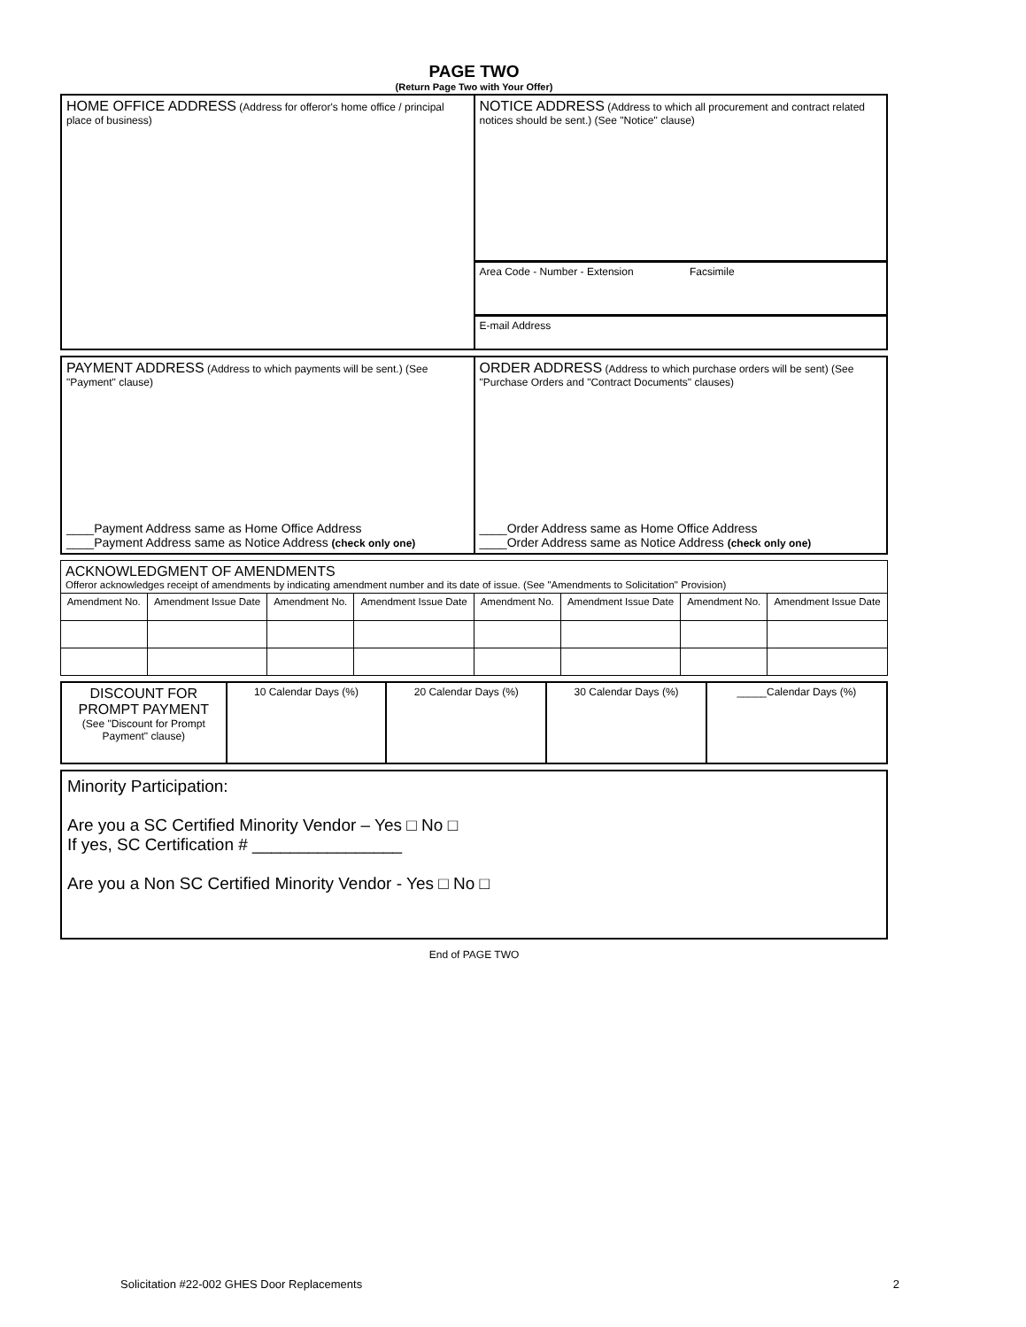PAGE TWO
(Return Page Two with Your Offer)
| HOME OFFICE ADDRESS (Address for offeror's home office / principal place of business) | NOTICE ADDRESS (Address to which all procurement and contract related notices should be sent.) (See "Notice" clause) |
| | Area Code - Number - Extension Facsimile |
| | E-mail Address |
| PAYMENT ADDRESS (Address to which payments will be sent.) (See "Payment" clause) ____Payment Address same as Home Office Address ____Payment Address same as Notice Address (check only one) | ORDER ADDRESS (Address to which purchase orders will be sent) (See "Purchase Orders and "Contract Documents" clauses) ____Order Address same as Home Office Address ____Order Address same as Notice Address (check only one) |
| ACKNOWLEDGMENT OF AMENDMENTS Offeror acknowledges receipt of amendments by indicating amendment number and its date of issue. (See "Amendments to Solicitation" Provision) | | | | | | | | |
| | Amendment No. | Amendment Issue Date | Amendment No. | Amendment Issue Date | Amendment No. | Amendment Issue Date | Amendment No. | Amendment Issue Date |
| DISCOUNT FOR PROMPT PAYMENT (See "Discount for Prompt Payment" clause) | 10 Calendar Days (%) | 20 Calendar Days (%) | 30 Calendar Days (%) | _____Calendar Days (%) |
Minority Participation:
Are you a SC Certified Minority Vendor – Yes □ No □
If yes, SC Certification # ________________
Are you a Non SC Certified Minority Vendor - Yes □ No □
End of PAGE TWO
Solicitation #22-002 GHES Door Replacements 2